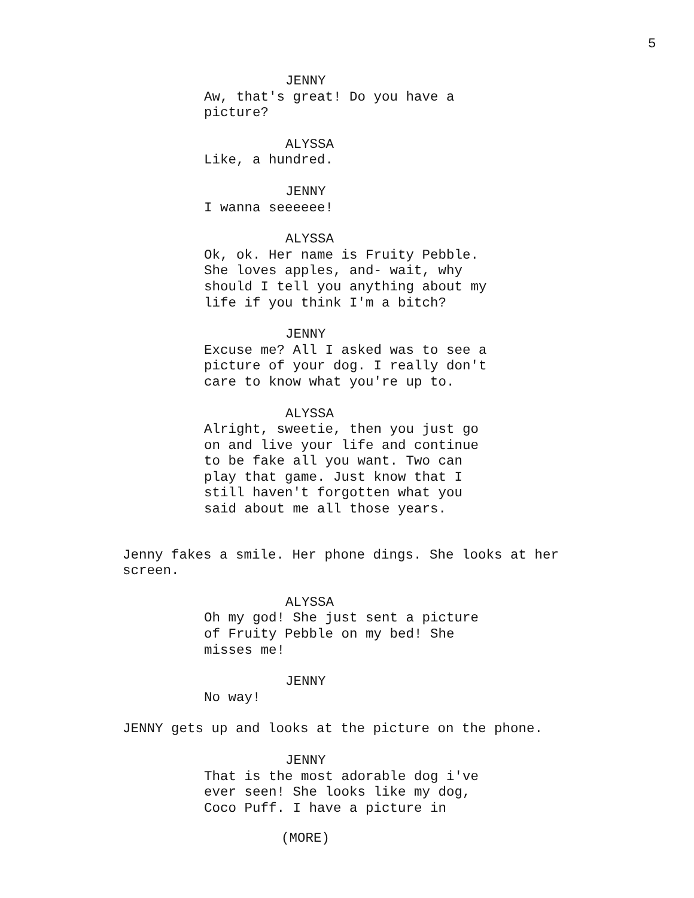5
JENNY
Aw, that's great! Do you have a
picture?
ALYSSA
Like, a hundred.
JENNY
I wanna seeeeee!
ALYSSA
Ok, ok. Her name is Fruity Pebble.
She loves apples, and- wait, why
should I tell you anything about my
life if you think I'm a bitch?
JENNY
Excuse me? All I asked was to see a
picture of your dog. I really don't
care to know what you're up to.
ALYSSA
Alright, sweetie, then you just go
on and live your life and continue
to be fake all you want. Two can
play that game. Just know that I
still haven't forgotten what you
said about me all those years.
Jenny fakes a smile. Her phone dings. She looks at her
screen.
ALYSSA
Oh my god! She just sent a picture
of Fruity Pebble on my bed! She
misses me!
JENNY
No way!
JENNY gets up and looks at the picture on the phone.
JENNY
That is the most adorable dog i've
ever seen! She looks like my dog,
Coco Puff. I have a picture in
(MORE)